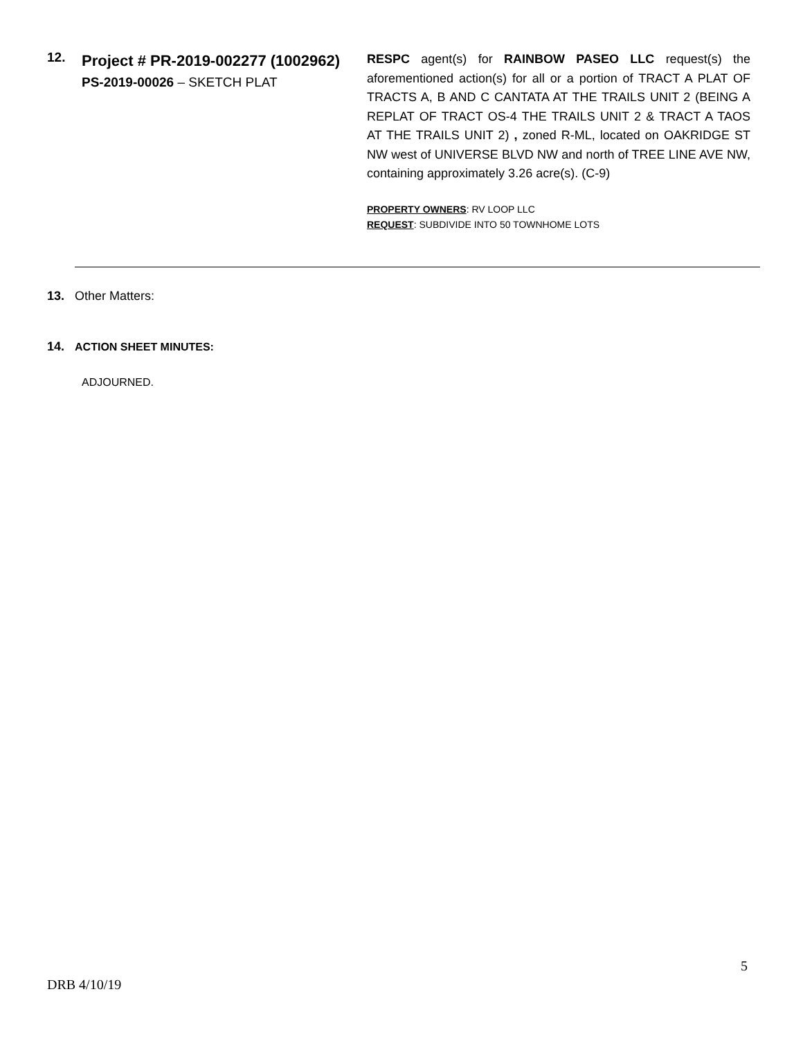12.
Project # PR-2019-002277 (1002962)
PS-2019-00026 – SKETCH PLAT
RESPC agent(s) for RAINBOW PASEO LLC request(s) the aforementioned action(s) for all or a portion of TRACT A PLAT OF TRACTS A, B AND C CANTATA AT THE TRAILS UNIT 2 (BEING A REPLAT OF TRACT OS-4 THE TRAILS UNIT 2 & TRACT A TAOS AT THE TRAILS UNIT 2) , zoned R-ML, located on OAKRIDGE ST NW west of UNIVERSE BLVD NW and north of TREE LINE AVE NW, containing approximately 3.26 acre(s). (C-9)
PROPERTY OWNERS: RV LOOP LLC
REQUEST: SUBDIVIDE INTO 50 TOWNHOME LOTS
13. Other Matters:
14. ACTION SHEET MINUTES:
ADJOURNED.
5
DRB 4/10/19